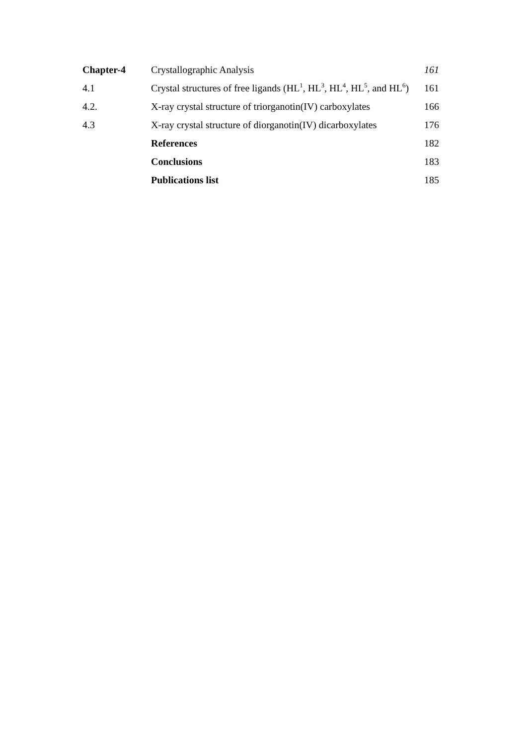| Chapter-4 | Crystallographic Analysis | 161 |
| 4.1 | Crystal structures of free ligands (HL<sup>1</sup>, HL<sup>3</sup>, HL<sup>4</sup>, HL<sup>5</sup>, and HL<sup>6</sup>) | 161 |
| 4.2. | X-ray crystal structure of triorganotin(IV) carboxylates | 166 |
| 4.3 | X-ray crystal structure of diorganotin(IV) dicarboxylates | 176 |
| | References | 182 |
| | Conclusions | 183 |
| | Publications list | 185 |